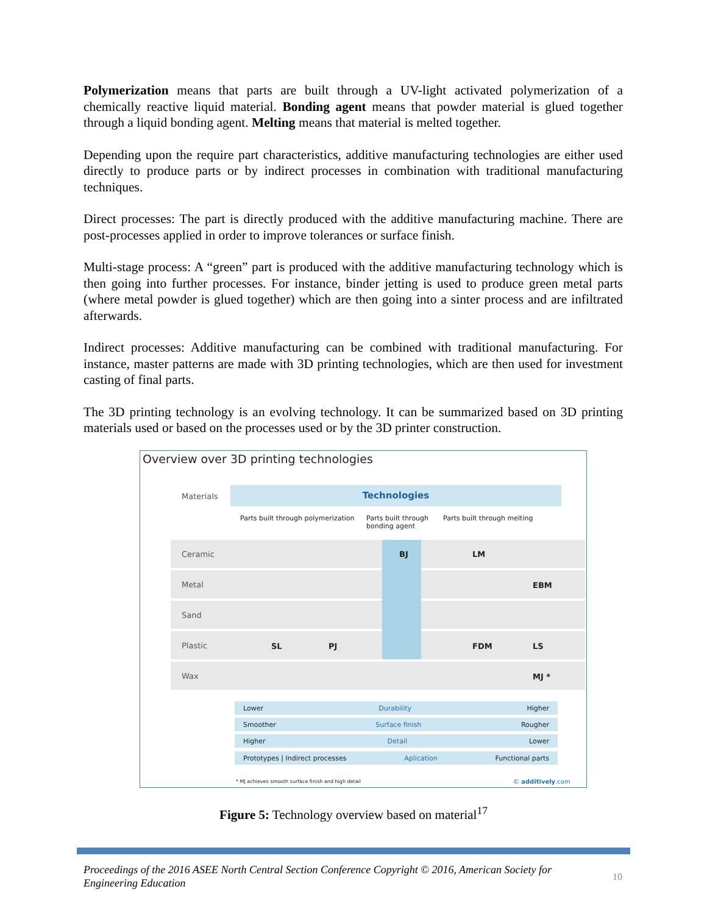Polymerization means that parts are built through a UV-light activated polymerization of a chemically reactive liquid material. Bonding agent means that powder material is glued together through a liquid bonding agent. Melting means that material is melted together.
Depending upon the require part characteristics, additive manufacturing technologies are either used directly to produce parts or by indirect processes in combination with traditional manufacturing techniques.
Direct processes: The part is directly produced with the additive manufacturing machine. There are post-processes applied in order to improve tolerances or surface finish.
Multi-stage process: A “green” part is produced with the additive manufacturing technology which is then going into further processes. For instance, binder jetting is used to produce green metal parts (where metal powder is glued together) which are then going into a sinter process and are infiltrated afterwards.
Indirect processes: Additive manufacturing can be combined with traditional manufacturing. For instance, master patterns are made with 3D printing technologies, which are then used for investment casting of final parts.
The 3D printing technology is an evolving technology. It can be summarized based on 3D printing materials used or based on the processes used or by the 3D printer construction.
Overview over 3D printing technologies
Materials
Technologies
Parts built through polymerization
Parts built through bonding agent
Parts built through melting
Ceramic
Metal
Sand
Plastic
Wax
BJ LM
EBM
SL PJ FDM LS
MJ *
Lower Durability Higher
Smoother Surface finish Rougher
Higher Detail Lower
Prototypes | Indirect processes Aplication Functional parts
* MJ achieves smooth surface finish and high detail
© additively.com
Figure 5: Technology overview based on material<sup>17</sup>
Proceedings of the 2016 ASEE North Central Section Conference Copyright © 2016, American Society for Engineering Education
10